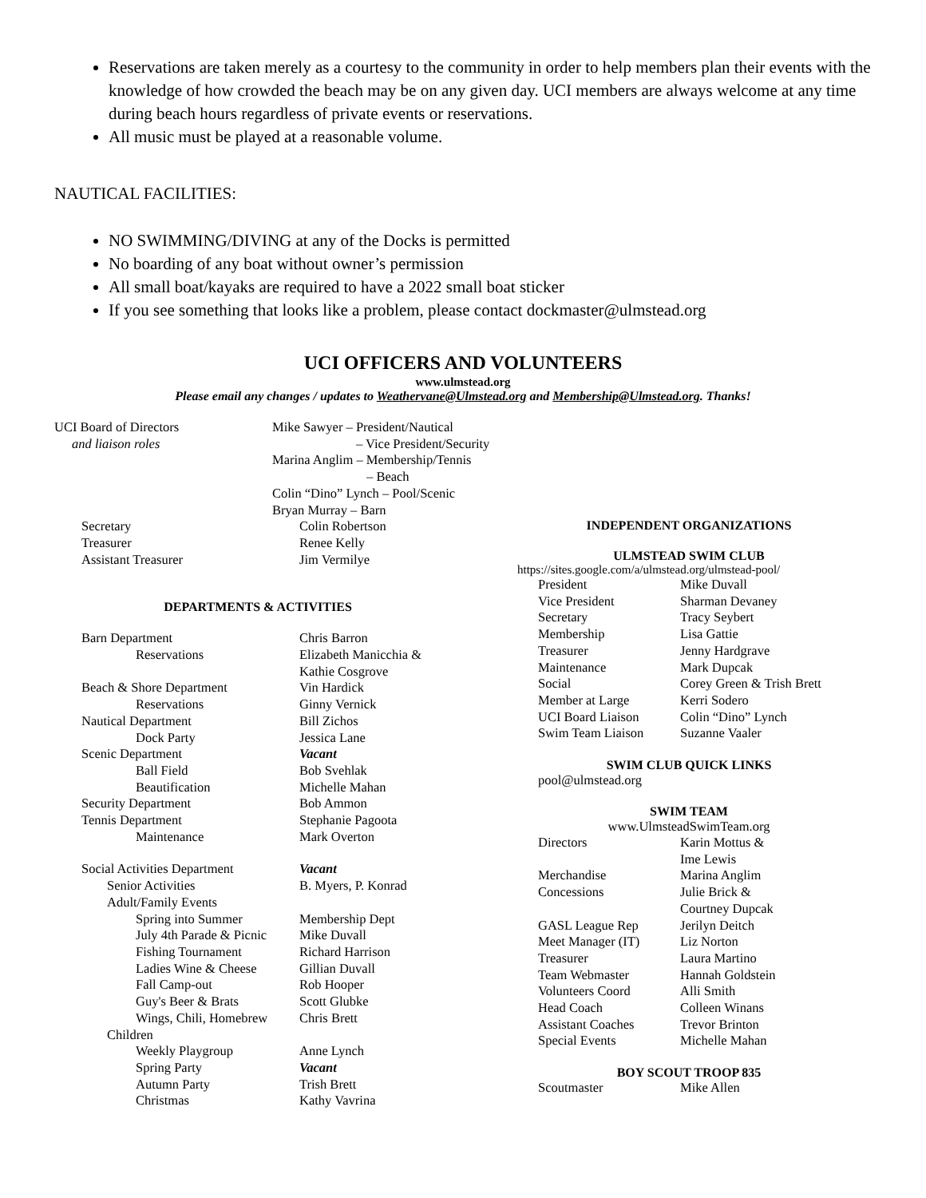Reservations are taken merely as a courtesy to the community in order to help members plan their events with the knowledge of how crowded the beach may be on any given day. UCI members are always welcome at any time during beach hours regardless of private events or reservations.
All music must be played at a reasonable volume.
NAUTICAL FACILITIES:
NO SWIMMING/DIVING at any of the Docks is permitted
No boarding of any boat without owner’s permission
All small boat/kayaks are required to have a 2022 small boat sticker
If you see something that looks like a problem, please contact dockmaster@ulmstead.org
UCI OFFICERS AND VOLUNTEERS
www.ulmstead.org
Please email any changes / updates to Weathervane@Ulmstead.org and Membership@Ulmstead.org. Thanks!
| UCI Board of Directors | Mike Sawyer – President/Nautical |
| and liaison roles | – Vice President/Security |
| | Marina Anglim – Membership/Tennis |
| | – Beach |
| | Colin “Dino” Lynch – Pool/Scenic |
| | Bryan Murray – Barn |
| Secretary | Colin Robertson |
| Treasurer | Renee Kelly |
| Assistant Treasurer | Jim Vermilye |
DEPARTMENTS & ACTIVITIES
| Barn Department | Chris Barron |
| Reservations | Elizabeth Manicchia & |
| | Kathie Cosgrove |
| Beach & Shore Department | Vin Hardick |
| Reservations | Ginny Vernick |
| Nautical Department | Bill Zichos |
| Dock Party | Jessica Lane |
| Scenic Department | Vacant |
| Ball Field | Bob Svehlak |
| Beautification | Michelle Mahan |
| Security Department | Bob Ammon |
| Tennis Department | Stephanie Pagoota |
| Maintenance | Mark Overton |
| Social Activities Department | Vacant |
| Senior Activities | B. Myers, P. Konrad |
| Adult/Family Events | |
| Spring into Summer | Membership Dept |
| July 4th Parade & Picnic | Mike Duvall |
| Fishing Tournament | Richard Harrison |
| Ladies Wine & Cheese | Gillian Duvall |
| Fall Camp-out | Rob Hooper |
| Guy's Beer & Brats | Scott Glubke |
| Wings, Chili, Homebrew | Chris Brett |
| Children | |
| Weekly Playgroup | Anne Lynch |
| Spring Party | Vacant |
| Autumn Party | Trish Brett |
| Christmas | Kathy Vavrina |
INDEPENDENT ORGANIZATIONS
ULMSTEAD SWIM CLUB
https://sites.google.com/a/ulmstead.org/ulmstead-pool/
| President | Mike Duvall |
| Vice President | Sharman Devaney |
| Secretary | Tracy Seybert |
| Membership | Lisa Gattie |
| Treasurer | Jenny Hardgrave |
| Maintenance | Mark Dupcak |
| Social | Corey Green & Trish Brett |
| Member at Large | Kerri Sodero |
| UCI Board Liaison | Colin “Dino” Lynch |
| Swim Team Liaison | Suzanne Vaaler |
SWIM CLUB QUICK LINKS
pool@ulmstead.org
SWIM TEAM
www.UlmsteadSwimTeam.org
| Directors | Karin Mottus & |
| | Ime Lewis |
| Merchandise | Marina Anglim |
| Concessions | Julie Brick & |
| | Courtney Dupcak |
| GASL League Rep | Jerilyn Deitch |
| Meet Manager (IT) | Liz Norton |
| Treasurer | Laura Martino |
| Team Webmaster | Hannah Goldstein |
| Volunteers Coord | Alli Smith |
| Head Coach | Colleen Winans |
| Assistant Coaches | Trevor Brinton |
| Special Events | Michelle Mahan |
BOY SCOUT TROOP 835
| Scoutmaster | Mike Allen |